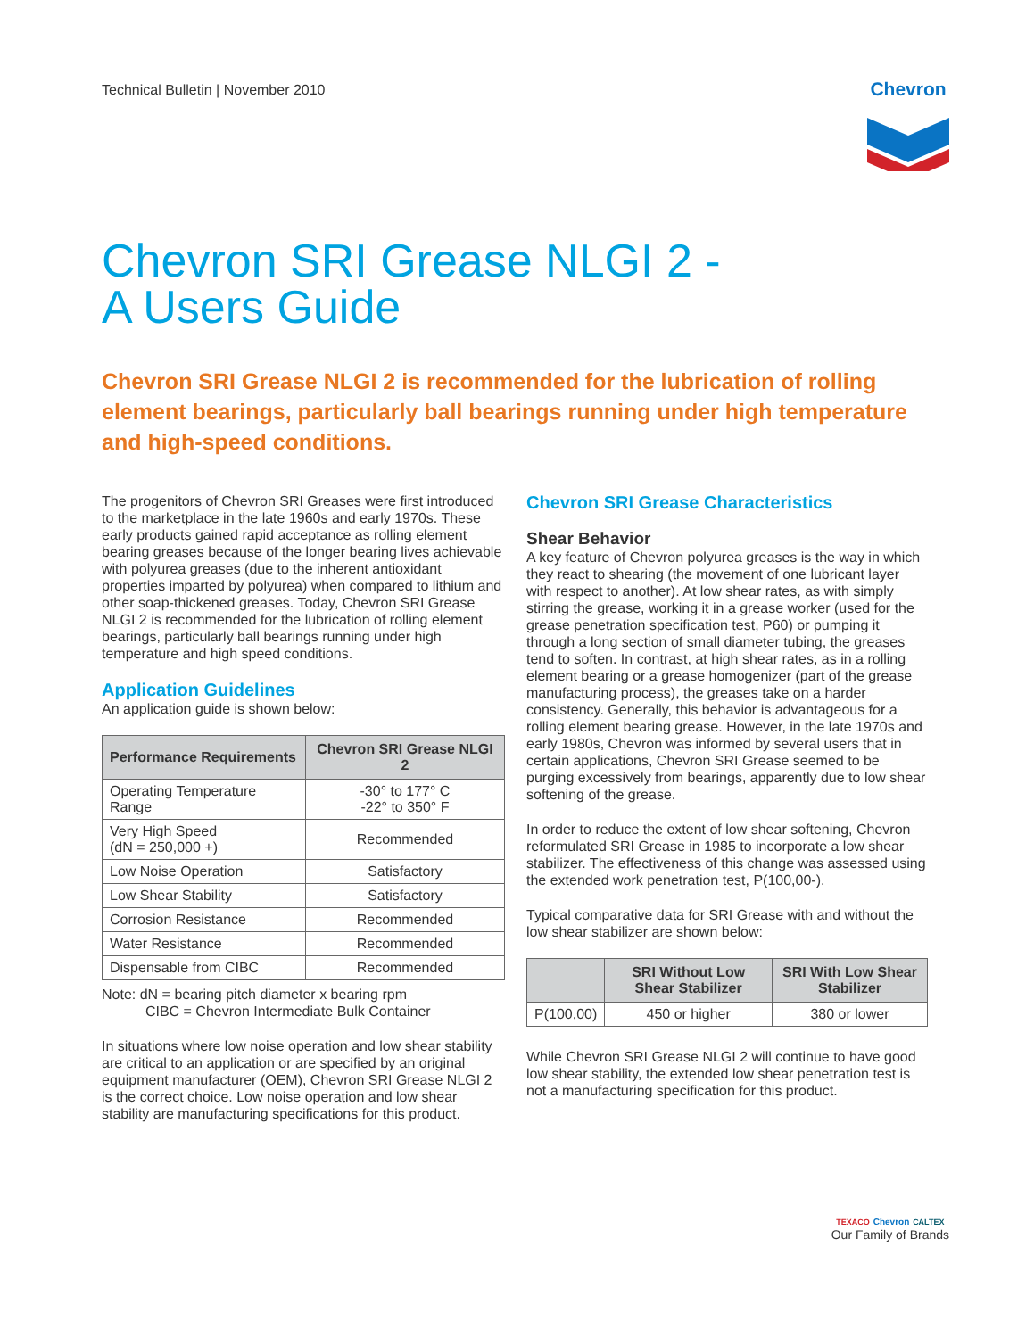Technical Bulletin | November 2010
Chevron
Chevron SRI Grease NLGI 2 -
A Users Guide
Chevron SRI Grease NLGI 2 is recommended for the lubrication of rolling element bearings, particularly ball bearings running under high temperature and high-speed conditions.
The progenitors of Chevron SRI Greases were first introduced to the marketplace in the late 1960s and early 1970s. These early products gained rapid acceptance as rolling element bearing greases because of the longer bearing lives achievable with polyurea greases (due to the inherent antioxidant properties imparted by polyurea) when compared to lithium and other soap-thickened greases. Today, Chevron SRI Grease NLGI 2 is recommended for the lubrication of rolling element bearings, particularly ball bearings running under high temperature and high speed conditions.
Application Guidelines
An application guide is shown below:
| Performance Requirements | Chevron SRI Grease NLGI 2 |
| --- | --- |
| Operating Temperature Range | -30° to 177° C -22° to 350° F |
| Very High Speed (dN = 250,000 +) | Recommended |
| Low Noise Operation | Satisfactory |
| Low Shear Stability | Satisfactory |
| Corrosion Resistance | Recommended |
| Water Resistance | Recommended |
| Dispensable from CIBC | Recommended |
Note: dN = bearing pitch diameter x bearing rpm
CIBC = Chevron Intermediate Bulk Container
In situations where low noise operation and low shear stability are critical to an application or are specified by an original equipment manufacturer (OEM), Chevron SRI Grease NLGI 2 is the correct choice. Low noise operation and low shear stability are manufacturing specifications for this product.
Chevron SRI Grease Characteristics
Shear Behavior
A key feature of Chevron polyurea greases is the way in which they react to shearing (the movement of one lubricant layer with respect to another). At low shear rates, as with simply stirring the grease, working it in a grease worker (used for the grease penetration specification test, P60) or pumping it through a long section of small diameter tubing, the greases tend to soften. In contrast, at high shear rates, as in a rolling element bearing or a grease homogenizer (part of the grease manufacturing process), the greases take on a harder consistency. Generally, this behavior is advantageous for a rolling element bearing grease. However, in the late 1970s and early 1980s, Chevron was informed by several users that in certain applications, Chevron SRI Grease seemed to be purging excessively from bearings, apparently due to low shear softening of the grease.
In order to reduce the extent of low shear softening, Chevron reformulated SRI Grease in 1985 to incorporate a low shear stabilizer. The effectiveness of this change was assessed using the extended work penetration test, P(100,00-).
Typical comparative data for SRI Grease with and without the low shear stabilizer are shown below:
| | SRI Without Low Shear Stabilizer | SRI With Low Shear Stabilizer |
| --- | --- | --- |
| P(100,00) | 450 or higher | 380 or lower |
While Chevron SRI Grease NLGI 2 will continue to have good low shear stability, the extended low shear penetration test is not a manufacturing specification for this product.
TEXACO Chevron CALTEX
Our Family of Brands